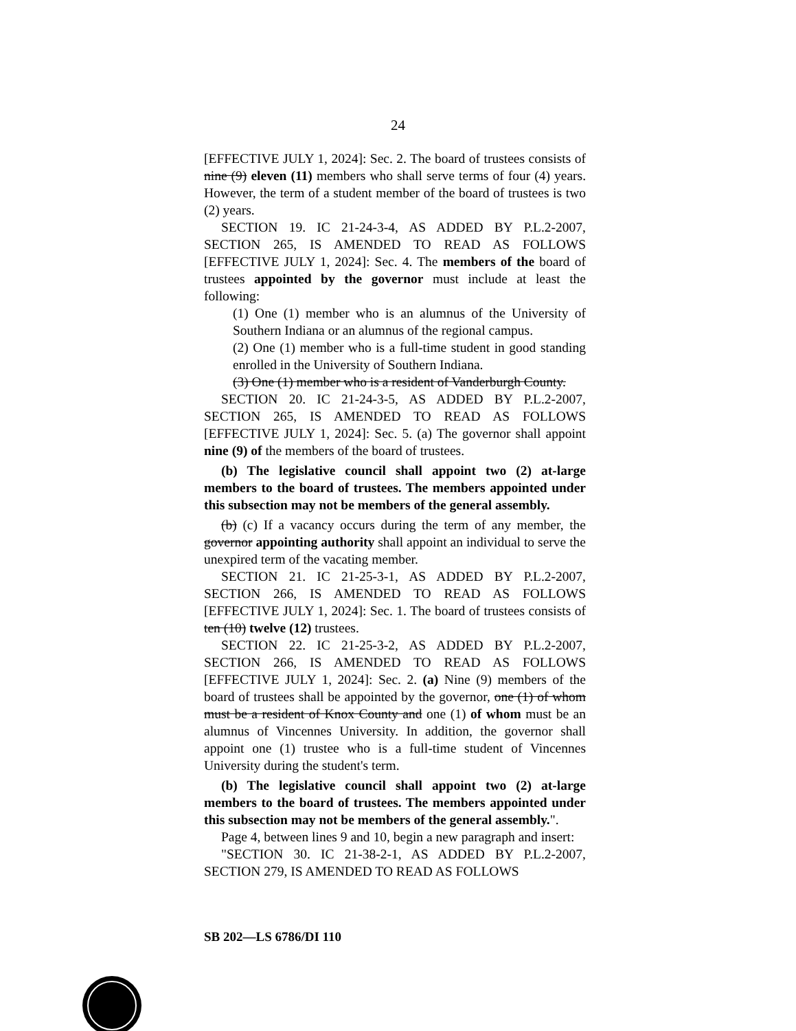24
[EFFECTIVE JULY 1, 2024]: Sec. 2. The board of trustees consists of nine (9) eleven (11) members who shall serve terms of four (4) years. However, the term of a student member of the board of trustees is two (2) years.
SECTION 19. IC 21-24-3-4, AS ADDED BY P.L.2-2007, SECTION 265, IS AMENDED TO READ AS FOLLOWS [EFFECTIVE JULY 1, 2024]: Sec. 4. The members of the board of trustees appointed by the governor must include at least the following:
(1) One (1) member who is an alumnus of the University of Southern Indiana or an alumnus of the regional campus.
(2) One (1) member who is a full-time student in good standing enrolled in the University of Southern Indiana.
(3) One (1) member who is a resident of Vanderburgh County.
SECTION 20. IC 21-24-3-5, AS ADDED BY P.L.2-2007, SECTION 265, IS AMENDED TO READ AS FOLLOWS [EFFECTIVE JULY 1, 2024]: Sec. 5. (a) The governor shall appoint nine (9) of the members of the board of trustees.
(b) The legislative council shall appoint two (2) at-large members to the board of trustees. The members appointed under this subsection may not be members of the general assembly.
(b) (c) If a vacancy occurs during the term of any member, the governor appointing authority shall appoint an individual to serve the unexpired term of the vacating member.
SECTION 21. IC 21-25-3-1, AS ADDED BY P.L.2-2007, SECTION 266, IS AMENDED TO READ AS FOLLOWS [EFFECTIVE JULY 1, 2024]: Sec. 1. The board of trustees consists of ten (10) twelve (12) trustees.
SECTION 22. IC 21-25-3-2, AS ADDED BY P.L.2-2007, SECTION 266, IS AMENDED TO READ AS FOLLOWS [EFFECTIVE JULY 1, 2024]: Sec. 2. (a) Nine (9) members of the board of trustees shall be appointed by the governor, one (1) of whom must be a resident of Knox County and one (1) of whom must be an alumnus of Vincennes University. In addition, the governor shall appoint one (1) trustee who is a full-time student of Vincennes University during the student's term.
(b) The legislative council shall appoint two (2) at-large members to the board of trustees. The members appointed under this subsection may not be members of the general assembly.".
Page 4, between lines 9 and 10, begin a new paragraph and insert:
"SECTION 30. IC 21-38-2-1, AS ADDED BY P.L.2-2007, SECTION 279, IS AMENDED TO READ AS FOLLOWS
SB 202—LS 6786/DI 110